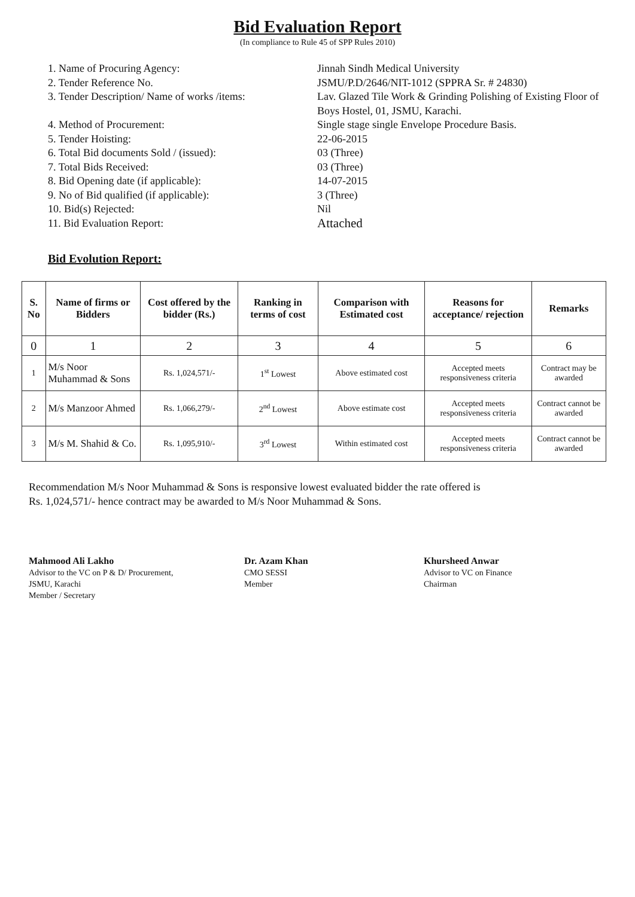Bid Evaluation Report
(In compliance to Rule 45 of SPP Rules 2010)
1. Name of Procuring Agency:
Jinnah Sindh Medical University
2. Tender Reference No.
JSMU/P.D/2646/NIT-1012 (SPPRA Sr. # 24830)
3. Tender Description/ Name of works /items:
Lav. Glazed Tile Work & Grinding Polishing of Existing Floor of Boys Hostel, 01, JSMU, Karachi.
4. Method of Procurement:
Single stage single Envelope Procedure Basis.
5. Tender Hoisting:
22-06-2015
6. Total Bid documents Sold / (issued):
03 (Three)
7. Total Bids Received:
03 (Three)
8. Bid Opening date (if applicable):
14-07-2015
9. No of Bid qualified (if applicable):
3 (Three)
10. Bid(s) Rejected:
Nil
11. Bid Evaluation Report:
Attached
Bid Evolution Report:
| S. No | Name of firms or Bidders | Cost offered by the bidder (Rs.) | Ranking in terms of cost | Comparison with Estimated cost | Reasons for acceptance/ rejection | Remarks |
| --- | --- | --- | --- | --- | --- | --- |
| 0 | 1 | 2 | 3 | 4 | 5 | 6 |
| 1 | M/s Noor Muhammad & Sons | Rs. 1,024,571/- | 1<sup>st</sup> Lowest | Above estimated cost | Accepted meets responsiveness criteria | Contract may be awarded |
| 2 | M/s Manzoor Ahmed | Rs. 1,066,279/- | 2<sup>nd</sup> Lowest | Above estimate cost | Accepted meets responsiveness criteria | Contract cannot be awarded |
| 3 | M/s M. Shahid & Co. | Rs. 1,095,910/- | 3<sup>rd</sup> Lowest | Within estimated cost | Accepted meets responsiveness criteria | Contract cannot be awarded |
Recommendation M/s Noor Muhammad & Sons is responsive lowest evaluated bidder the rate offered is
Rs. 1,024,571/- hence contract may be awarded to M/s Noor Muhammad & Sons.
Mahmood Ali Lakho
Advisor to the VC on P & D/ Procurement,
JSMU, Karachi
Member / Secretary
Dr. Azam Khan
CMO SESSI
Member
Khursheed Anwar
Advisor to VC on Finance
Chairman